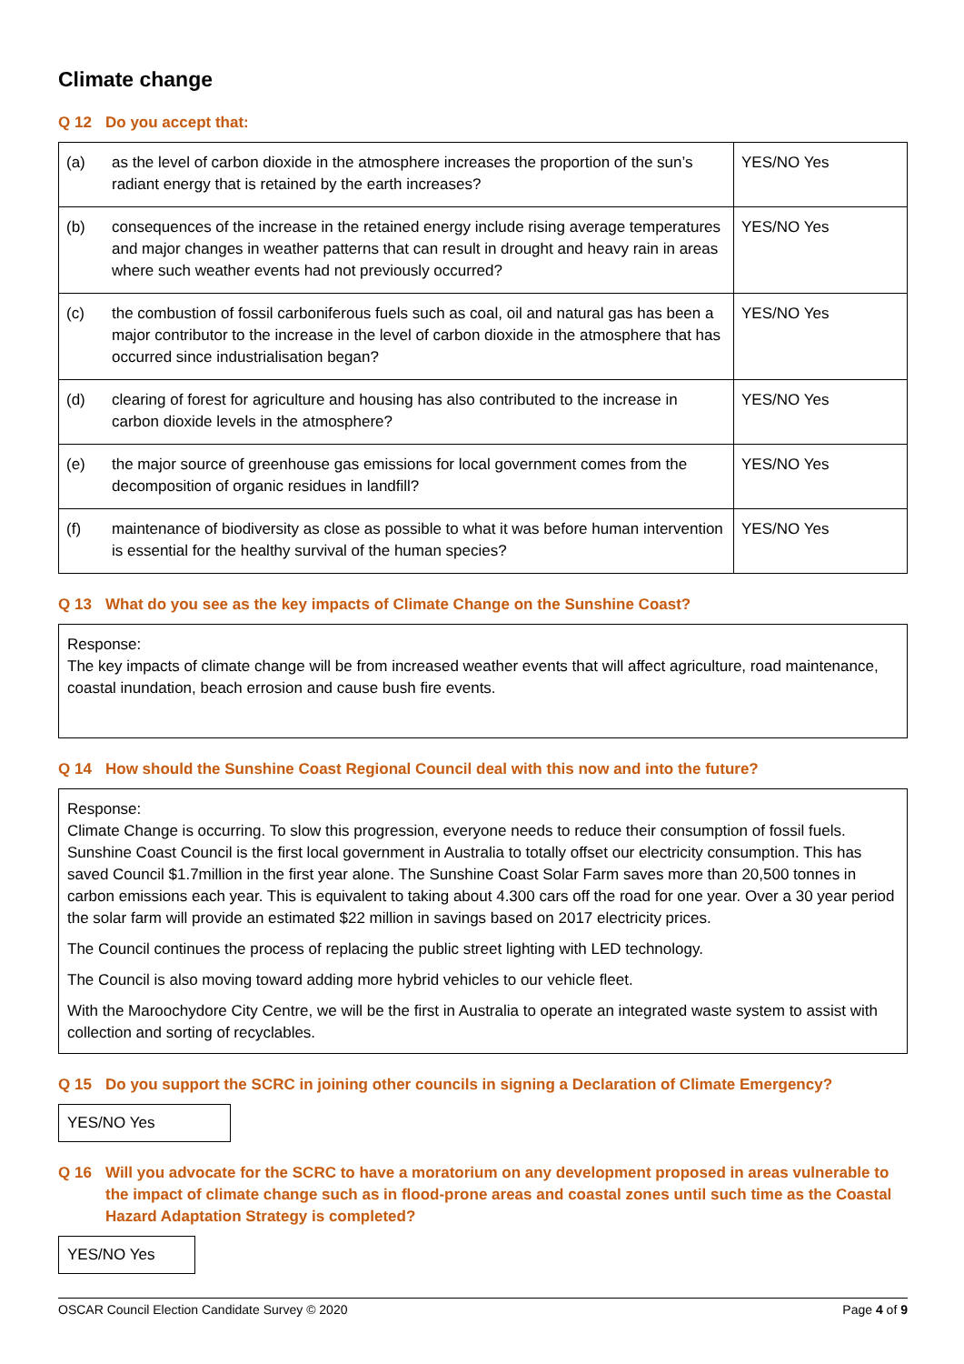Climate change
Q 12 Do you accept that:
| (a) | as the level of carbon dioxide in the atmosphere increases the proportion of the sun’s radiant energy that is retained by the earth increases? | YES/NO Yes |
| (b) | consequences of the increase in the retained energy include rising average temperatures and major changes in weather patterns that can result in drought and heavy rain in areas where such weather events had not previously occurred? | YES/NO Yes |
| (c) | the combustion of fossil carboniferous fuels such as coal, oil and natural gas has been a major contributor to the increase in the level of carbon dioxide in the atmosphere that has occurred since industrialisation began? | YES/NO Yes |
| (d) | clearing of forest for agriculture and housing has also contributed to the increase in carbon dioxide levels in the atmosphere? | YES/NO Yes |
| (e) | the major source of greenhouse gas emissions for local government comes from the decomposition of organic residues in landfill? | YES/NO Yes |
| (f) | maintenance of biodiversity as close as possible to what it was before human intervention is essential for the healthy survival of the human species? | YES/NO Yes |
Q 13 What do you see as the key impacts of Climate Change on the Sunshine Coast?
Response:
The key impacts of climate change will be from increased weather events that will affect agriculture, road maintenance, coastal inundation, beach errosion and cause bush fire events.
Q 14 How should the Sunshine Coast Regional Council deal with this now and into the future?
Response:
Climate Change is occurring. To slow this progression, everyone needs to reduce their consumption of fossil fuels. Sunshine Coast Council is the first local government in Australia to totally offset our electricity consumption. This has saved Council $1.7million in the first year alone. The Sunshine Coast Solar Farm saves more than 20,500 tonnes in carbon emissions each year. This is equivalent to taking about 4.300 cars off the road for one year. Over a 30 year period the solar farm will provide an estimated $22 million in savings based on 2017 electricity prices.
The Council continues the process of replacing the public street lighting with LED technology.
The Council is also moving toward adding more hybrid vehicles to our vehicle fleet.
With the Maroochydore City Centre, we will be the first in Australia to operate an integrated waste system to assist with collection and sorting of recyclables.
Q 15 Do you support the SCRC in joining other councils in signing a Declaration of Climate Emergency?
YES/NO Yes
Q 16 Will you advocate for the SCRC to have a moratorium on any development proposed in areas vulnerable to the impact of climate change such as in flood-prone areas and coastal zones until such time as the Coastal Hazard Adaptation Strategy is completed?
YES/NO Yes
OSCAR Council Election Candidate Survey © 2020 Page 4 of 9